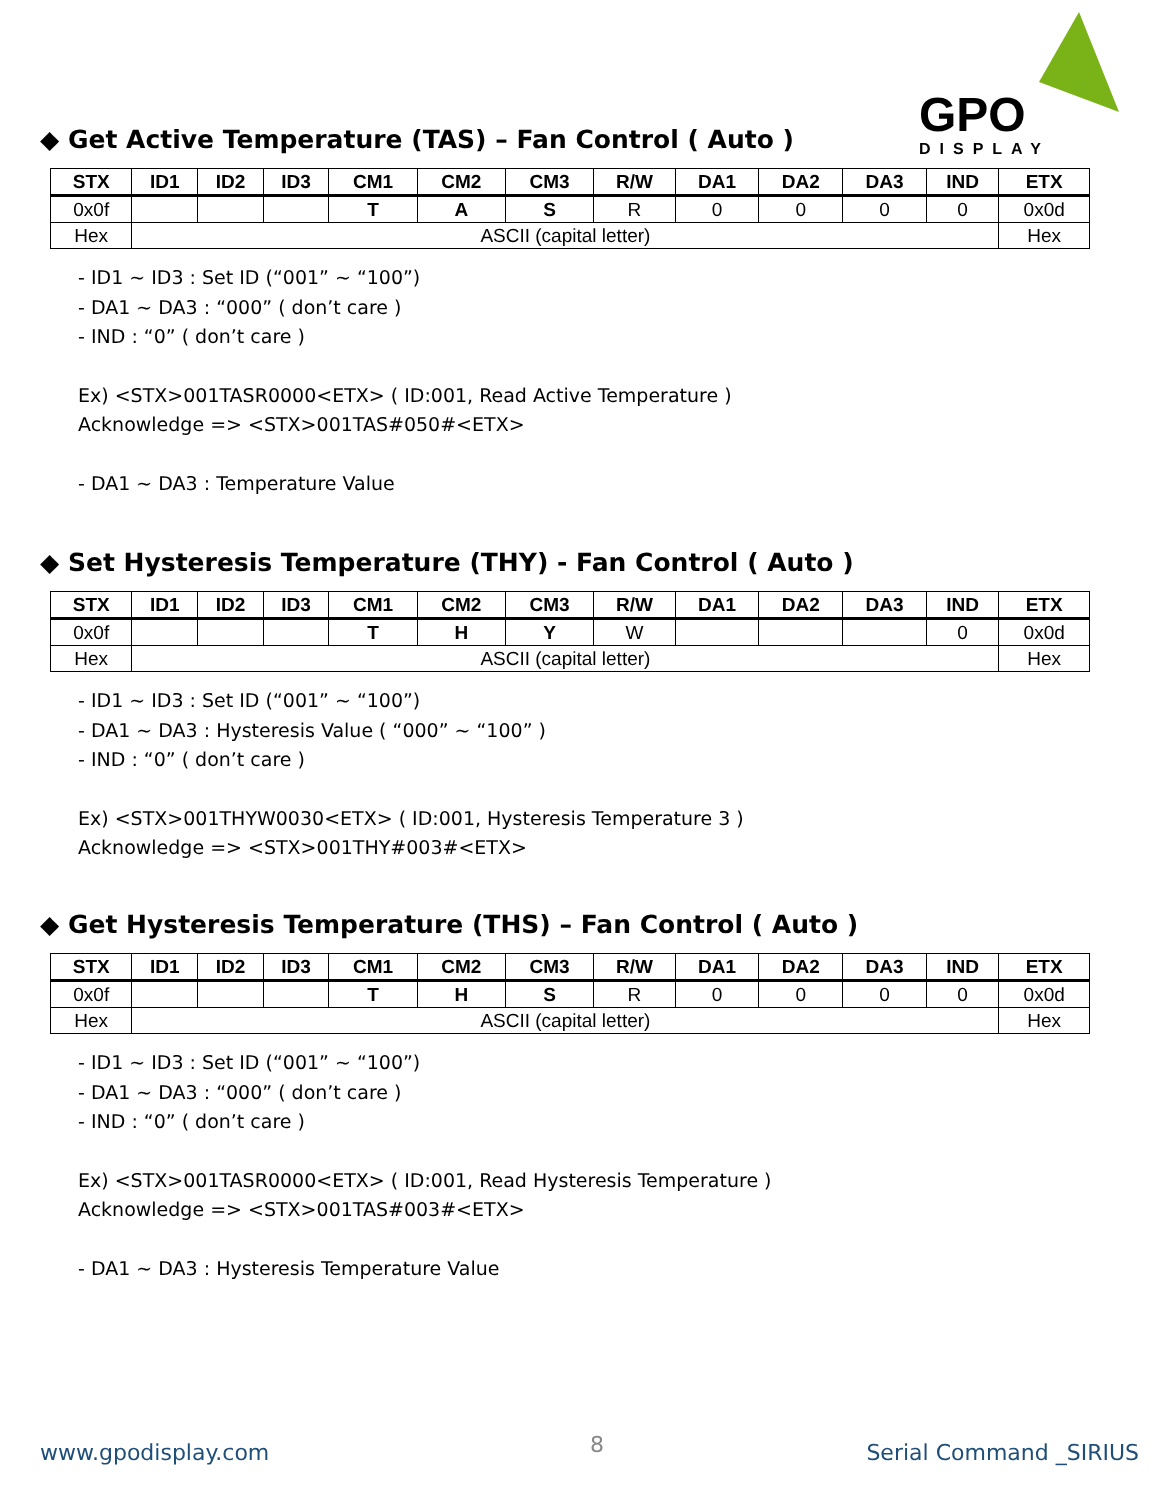GPO
DISPLAY
◆ Get Active Temperature (TAS) – Fan Control ( Auto )
| STX | ID1 | ID2 | ID3 | CM1 | CM2 | CM3 | R/W | DA1 | DA2 | DA3 | IND | ETX |
| --- | --- | --- | --- | --- | --- | --- | --- | --- | --- | --- | --- | --- |
| 0x0f | | | | T | A | S | R | 0 | 0 | 0 | 0 | 0x0d |
| Hex | ASCII (capital letter) | | | | | | | | | | | Hex |
- ID1 ~ ID3 : Set ID (“001” ~ “100”)
- DA1 ~ DA3 : “000” ( don’t care )
- IND : “0” ( don’t care )
Ex) <STX>001TASR0000<ETX> ( ID:001, Read Active Temperature )
Acknowledge => <STX>001TAS#050#<ETX>
- DA1 ~ DA3 : Temperature Value
◆ Set Hysteresis Temperature (THY) - Fan Control ( Auto )
| STX | ID1 | ID2 | ID3 | CM1 | CM2 | CM3 | R/W | DA1 | DA2 | DA3 | IND | ETX |
| --- | --- | --- | --- | --- | --- | --- | --- | --- | --- | --- | --- | --- |
| 0x0f | | | | T | H | Y | W | | | | 0 | 0x0d |
| Hex | ASCII (capital letter) | | | | | | | | | | | Hex |
- ID1 ~ ID3 : Set ID (“001” ~ “100”)
- DA1 ~ DA3 : Hysteresis Value ( “000” ~ “100” )
- IND : “0” ( don’t care )
Ex) <STX>001THYW0030<ETX> ( ID:001, Hysteresis Temperature 3 )
Acknowledge => <STX>001THY#003#<ETX>
◆ Get Hysteresis Temperature (THS) – Fan Control ( Auto )
| STX | ID1 | ID2 | ID3 | CM1 | CM2 | CM3 | R/W | DA1 | DA2 | DA3 | IND | ETX |
| --- | --- | --- | --- | --- | --- | --- | --- | --- | --- | --- | --- | --- |
| 0x0f | | | | T | H | S | R | 0 | 0 | 0 | 0 | 0x0d |
| Hex | ASCII (capital letter) | | | | | | | | | | | Hex |
- ID1 ~ ID3 : Set ID (“001” ~ “100”)
- DA1 ~ DA3 : “000” ( don’t care )
- IND : “0” ( don’t care )
Ex) <STX>001TASR0000<ETX> ( ID:001, Read Hysteresis Temperature )
Acknowledge => <STX>001TAS#003#<ETX>
- DA1 ~ DA3 : Hysteresis Temperature Value
www.gpodisplay.com 8 Serial Command _SIRIUS